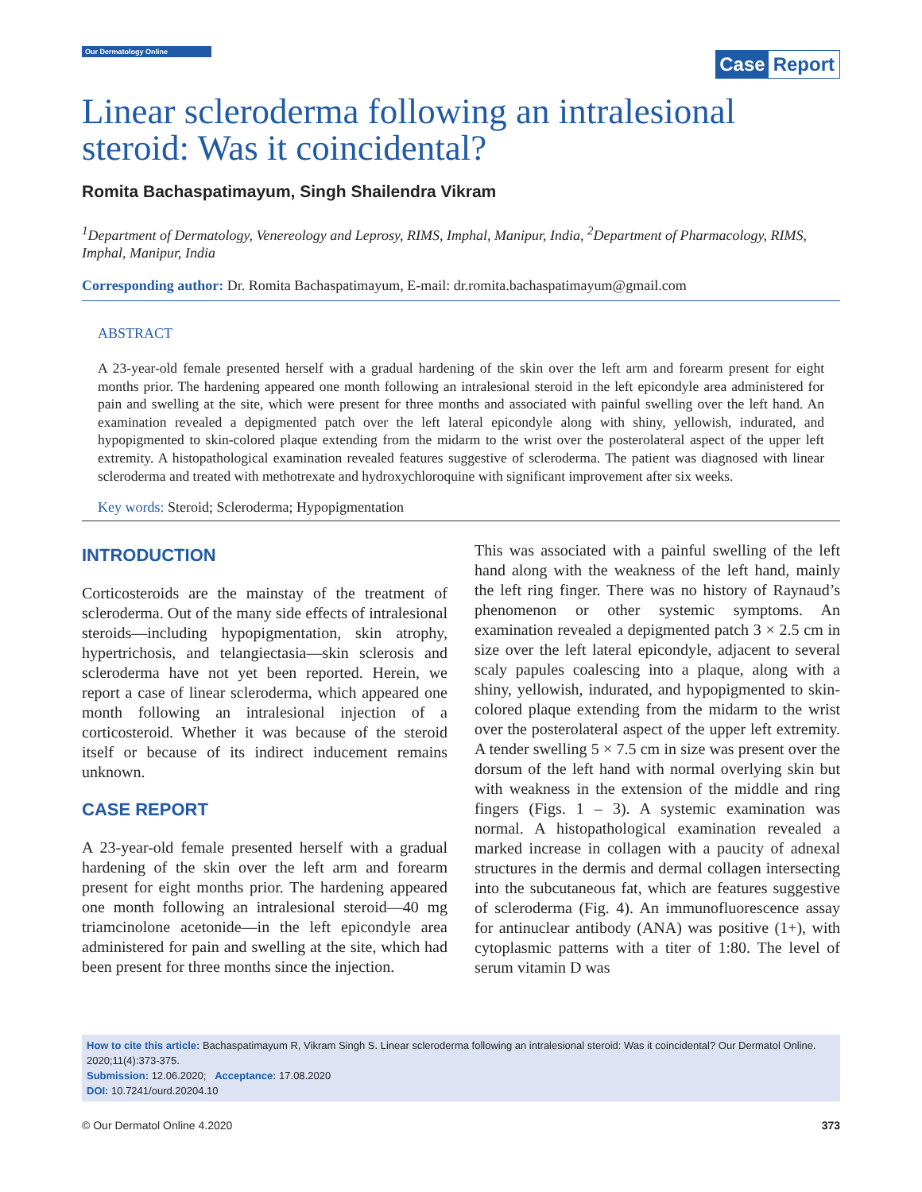Our Dermatology Online
Case Report
Linear scleroderma following an intralesional steroid: Was it coincidental?
Romita Bachaspatimayum, Singh Shailendra Vikram
<sup>1</sup> Department of Dermatology, Venereology and Leprosy, RIMS, Imphal, Manipur, India, <sup>2</sup>Department of Pharmacology, RIMS, Imphal, Manipur, India
Corresponding author: Dr. Romita Bachaspatimayum, E-mail: dr.romita.bachaspatimayum@gmail.com
ABSTRACT
A 23-year-old female presented herself with a gradual hardening of the skin over the left arm and forearm present for eight months prior. The hardening appeared one month following an intralesional steroid in the left epicondyle area administered for pain and swelling at the site, which were present for three months and associated with painful swelling over the left hand. An examination revealed a depigmented patch over the left lateral epicondyle along with shiny, yellowish, indurated, and hypopigmented to skin-colored plaque extending from the midarm to the wrist over the posterolateral aspect of the upper left extremity. A histopathological examination revealed features suggestive of scleroderma. The patient was diagnosed with linear scleroderma and treated with methotrexate and hydroxychloroquine with significant improvement after six weeks.
Key words: Steroid; Scleroderma; Hypopigmentation
INTRODUCTION
Corticosteroids are the mainstay of the treatment of scleroderma. Out of the many side effects of intralesional steroids—including hypopigmentation, skin atrophy, hypertrichosis, and telangiectasia—skin sclerosis and scleroderma have not yet been reported. Herein, we report a case of linear scleroderma, which appeared one month following an intralesional injection of a corticosteroid. Whether it was because of the steroid itself or because of its indirect inducement remains unknown.
CASE REPORT
A 23-year-old female presented herself with a gradual hardening of the skin over the left arm and forearm present for eight months prior. The hardening appeared one month following an intralesional steroid—40 mg triamcinolone acetonide—in the left epicondyle area administered for pain and swelling at the site, which had been present for three months since the injection.
This was associated with a painful swelling of the left hand along with the weakness of the left hand, mainly the left ring finger. There was no history of Raynaud’s phenomenon or other systemic symptoms. An examination revealed a depigmented patch 3 × 2.5 cm in size over the left lateral epicondyle, adjacent to several scaly papules coalescing into a plaque, along with a shiny, yellowish, indurated, and hypopigmented to skin-colored plaque extending from the midarm to the wrist over the posterolateral aspect of the upper left extremity. A tender swelling 5 × 7.5 cm in size was present over the dorsum of the left hand with normal overlying skin but with weakness in the extension of the middle and ring fingers (Figs. 1 – 3). A systemic examination was normal. A histopathological examination revealed a marked increase in collagen with a paucity of adnexal structures in the dermis and dermal collagen intersecting into the subcutaneous fat, which are features suggestive of scleroderma (Fig. 4). An immunofluorescence assay for antinuclear antibody (ANA) was positive (1+), with cytoplasmic patterns with a titer of 1:80. The level of serum vitamin D was
How to cite this article: Bachaspatimayum R, Vikram Singh S. Linear scleroderma following an intralesional steroid: Was it coincidental? Our Dermatol Online. 2020;11(4):373-375.
Submission: 12.06.2020; Acceptance: 17.08.2020
DOI: 10.7241/ourd.20204.10
© Our Dermatol Online 4.2020 373